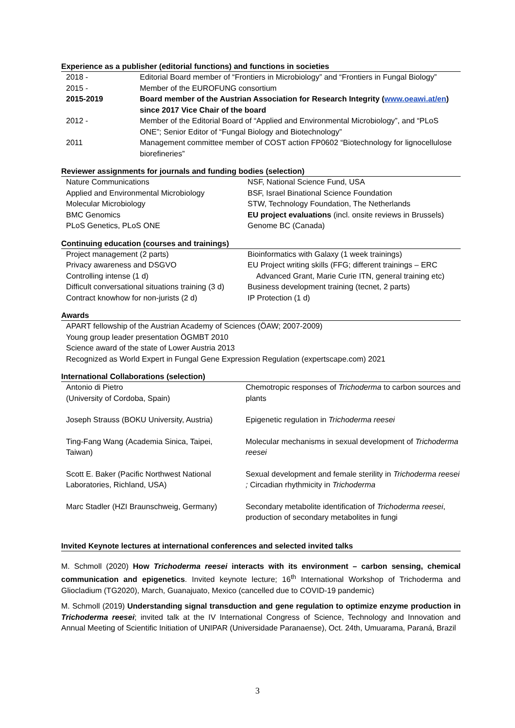Experience as a publisher (editorial functions) and functions in societies
| 2018 - | Editorial Board member of “Frontiers in Microbiology” and “Frontiers in Fungal Biology” |
| 2015 - | Member of the EUROFUNG consortium |
| 2015-2019 | Board member of the Austrian Association for Research Integrity ( www.oeawi.at/en ) since 2017 Vice Chair of the board |
| 2012 - | Member of the Editorial Board of “Applied and Environmental Microbiology”, and “PLoS ONE”; Senior Editor of “Fungal Biology and Biotechnology” |
| 2011 | Management committee member of COST action FP0602 “Biotechnology for lignocellulose biorefineries” |
Reviewer assignments for journals and funding bodies (selection)
| Nature Communications | NSF, National Science Fund, USA |
| Applied and Environmental Microbiology | BSF, Israel Binational Science Foundation |
| Molecular Microbiology | STW, Technology Foundation, The Netherlands |
| BMC Genomics | EU project evaluations (incl. onsite reviews in Brussels) |
| PLoS Genetics, PLoS ONE | Genome BC (Canada) |
Continuing education (courses and trainings)
| Project management (2 parts) | Bioinformatics with Galaxy (1 week trainings) |
| Privacy awareness and DSGVO | EU Project writing skills (FFG; different trainings – ERC |
| Controlling intense (1 d) | Advanced Grant, Marie Curie ITN, general training etc) |
| Difficult conversational situations training (3 d) | Business development training (tecnet, 2 parts) |
| Contract knowhow for non-jurists (2 d) | IP Protection (1 d) |
Awards
| APART fellowship of the Austrian Academy of Sciences (ÖAW; 2007-2009) |
| Young group leader presentation ÖGMBT 2010 |
| Science award of the state of Lower Austria 2013 |
| Recognized as World Expert in Fungal Gene Expression Regulation (expertscape.com) 2021 |
International Collaborations (selection)
| Antonio di Pietro (University of Cordoba, Spain) | Chemotropic responses of Trichoderma to carbon sources and plants |
| Joseph Strauss (BOKU University, Austria) | Epigenetic regulation in Trichoderma reesei |
| Ting-Fang Wang (Academia Sinica, Taipei, Taiwan) | Molecular mechanisms in sexual development of Trichoderma reesei |
| Scott E. Baker (Pacific Northwest National Laboratories, Richland, USA) | Sexual development and female sterility in Trichoderma reesei ; Circadian rhythmicity in Trichoderma |
| Marc Stadler (HZI Braunschweig, Germany) | Secondary metabolite identification of Trichoderma reesei , production of secondary metabolites in fungi |
Invited Keynote lectures at international conferences and selected invited talks
M. Schmoll (2020) How Trichoderma reesei interacts with its environment – carbon sensing, chemical communication and epigenetics. Invited keynote lecture; 16<sup>th</sup> International Workshop of Trichoderma and Gliocladium (TG2020), March, Guanajuato, Mexico (cancelled due to COVID-19 pandemic)
M. Schmoll (2019) Understanding signal transduction and gene regulation to optimize enzyme production in Trichoderma reesei; invited talk at the IV International Congress of Science, Technology and Innovation and Annual Meeting of Scientific Initiation of UNIPAR (Universidade Paranaense), Oct. 24th, Umuarama, Paraná, Brazil
3